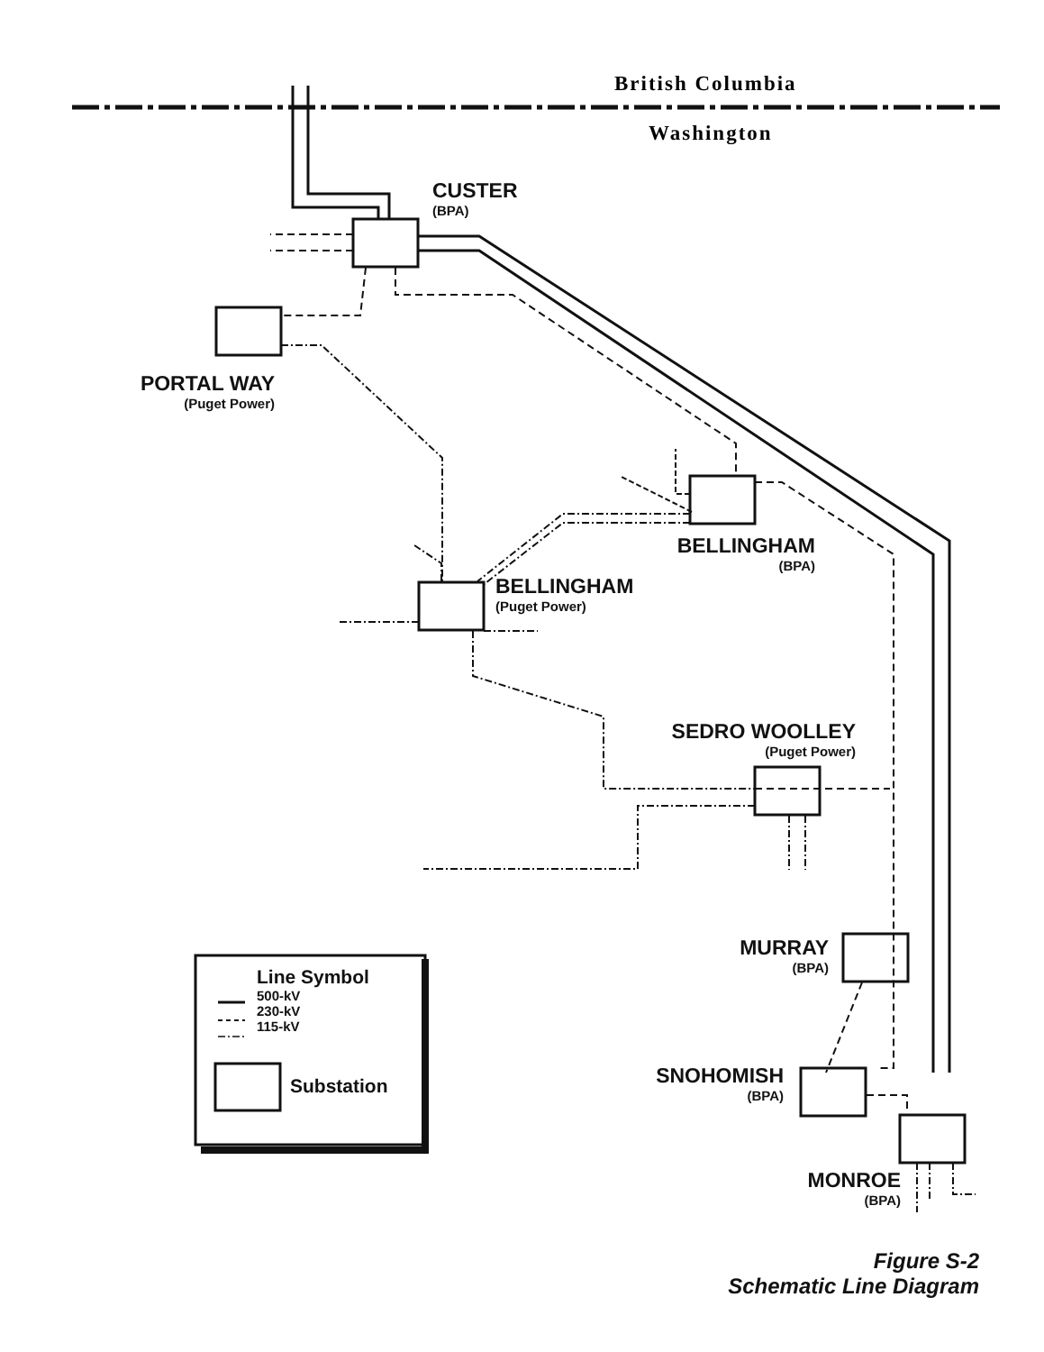British Columbia
Washington
CUSTER
(BPA)
PORTAL WAY
(Puget Power)
BELLINGHAM
(BPA)
BELLINGHAM
(Puget Power)
SEDRO WOOLLEY
(Puget Power)
MURRAY
(BPA)
SNOHOMISH
(BPA)
MONROE
(BPA)
Line Symbol
500-kV
230-kV
115-kV
Substation
Figure S-2
Schematic Line Diagram